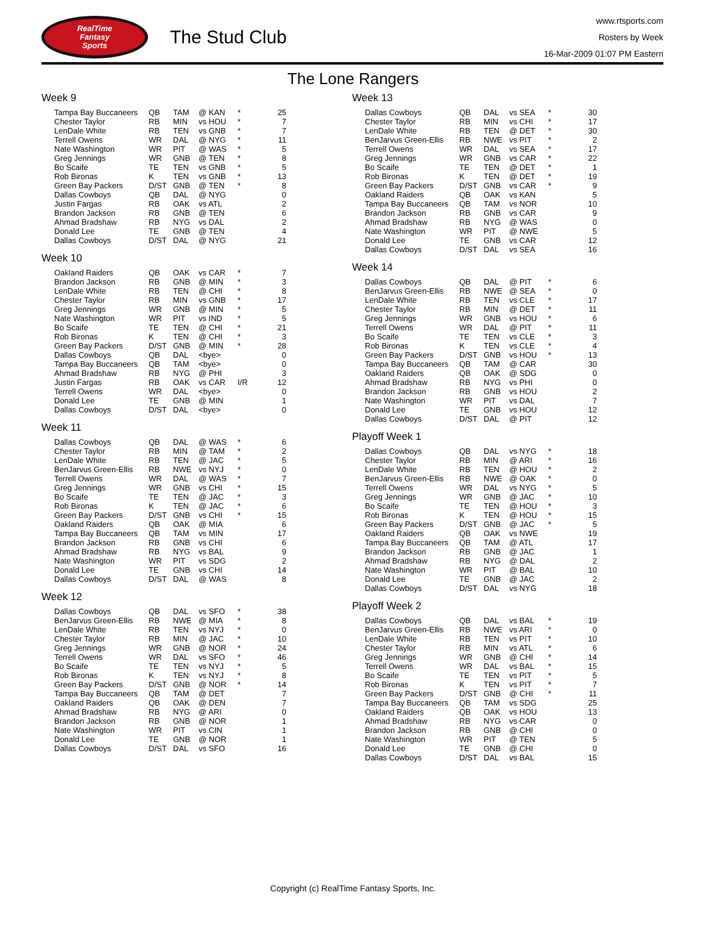RealTime
Fantasy
Sports
The Stud Club
www.rtsports.com
Rosters by Week
16-Mar-2009 01:07 PM Eastern
The Lone Rangers
Week 9
| Tampa Bay Buccaneers | QB | TAM | @ KAN | * | 25 |
| Chester Taylor | RB | MIN | vs HOU | * | 7 |
| LenDale White | RB | TEN | vs GNB | * | 7 |
| Terrell Owens | WR | DAL | @ NYG | * | 11 |
| Nate Washington | WR | PIT | @ WAS | * | 5 |
| Greg Jennings | WR | GNB | @ TEN | * | 8 |
| Bo Scaife | TE | TEN | vs GNB | * | 5 |
| Rob Bironas | K | TEN | vs GNB | * | 13 |
| Green Bay Packers | D/ST | GNB | @ TEN | * | 8 |
| Dallas Cowboys | QB | DAL | @ NYG | | 0 |
| Justin Fargas | RB | OAK | vs ATL | | 2 |
| Brandon Jackson | RB | GNB | @ TEN | | 6 |
| Ahmad Bradshaw | RB | NYG | vs DAL | | 2 |
| Donald Lee | TE | GNB | @ TEN | | 4 |
| Dallas Cowboys | D/ST | DAL | @ NYG | | 21 |
Week 10
| Oakland Raiders | QB | OAK | vs CAR | * | 7 |
| Brandon Jackson | RB | GNB | @ MIN | * | 3 |
| LenDale White | RB | TEN | @ CHI | * | 8 |
| Chester Taylor | RB | MIN | vs GNB | * | 17 |
| Greg Jennings | WR | GNB | @ MIN | * | 5 |
| Nate Washington | WR | PIT | vs IND | * | 5 |
| Bo Scaife | TE | TEN | @ CHI | * | 21 |
| Rob Bironas | K | TEN | @ CHI | * | 3 |
| Green Bay Packers | D/ST | GNB | @ MIN | * | 28 |
| Dallas Cowboys | QB | DAL | <bye> | | 0 |
| Tampa Bay Buccaneers | QB | TAM | <bye> | | 0 |
| Ahmad Bradshaw | RB | NYG | @ PHI | | 3 |
| Justin Fargas | RB | OAK | vs CAR | I/R | 12 |
| Terrell Owens | WR | DAL | <bye> | | 0 |
| Donald Lee | TE | GNB | @ MIN | | 1 |
| Dallas Cowboys | D/ST | DAL | <bye> | | 0 |
Week 11
| Dallas Cowboys | QB | DAL | @ WAS | * | 6 |
| Chester Taylor | RB | MIN | @ TAM | * | 2 |
| LenDale White | RB | TEN | @ JAC | * | 5 |
| BenJarvus Green-Ellis | RB | NWE | vs NYJ | * | 0 |
| Terrell Owens | WR | DAL | @ WAS | * | 7 |
| Greg Jennings | WR | GNB | vs CHI | * | 15 |
| Bo Scaife | TE | TEN | @ JAC | * | 3 |
| Rob Bironas | K | TEN | @ JAC | * | 6 |
| Green Bay Packers | D/ST | GNB | vs CHI | * | 15 |
| Oakland Raiders | QB | OAK | @ MIA | | 6 |
| Tampa Bay Buccaneers | QB | TAM | vs MIN | | 17 |
| Brandon Jackson | RB | GNB | vs CHI | | 6 |
| Ahmad Bradshaw | RB | NYG | vs BAL | | 9 |
| Nate Washington | WR | PIT | vs SDG | | 2 |
| Donald Lee | TE | GNB | vs CHI | | 14 |
| Dallas Cowboys | D/ST | DAL | @ WAS | | 8 |
Week 12
| Dallas Cowboys | QB | DAL | vs SFO | * | 38 |
| BenJarvus Green-Ellis | RB | NWE | @ MIA | * | 8 |
| LenDale White | RB | TEN | vs NYJ | * | 0 |
| Chester Taylor | RB | MIN | @ JAC | * | 10 |
| Greg Jennings | WR | GNB | @ NOR | * | 24 |
| Terrell Owens | WR | DAL | vs SFO | * | 46 |
| Bo Scaife | TE | TEN | vs NYJ | * | 5 |
| Rob Bironas | K | TEN | vs NYJ | * | 8 |
| Green Bay Packers | D/ST | GNB | @ NOR | * | 14 |
| Tampa Bay Buccaneers | QB | TAM | @ DET | | 7 |
| Oakland Raiders | QB | OAK | @ DEN | | 7 |
| Ahmad Bradshaw | RB | NYG | @ ARI | | 0 |
| Brandon Jackson | RB | GNB | @ NOR | | 1 |
| Nate Washington | WR | PIT | vs CIN | | 1 |
| Donald Lee | TE | GNB | @ NOR | | 1 |
| Dallas Cowboys | D/ST | DAL | vs SFO | | 16 |
Week 13
| Dallas Cowboys | QB | DAL | vs SEA | * | 30 |
| Chester Taylor | RB | MIN | vs CHI | * | 17 |
| LenDale White | RB | TEN | @ DET | * | 30 |
| BenJarvus Green-Ellis | RB | NWE | vs PIT | * | 2 |
| Terrell Owens | WR | DAL | vs SEA | * | 17 |
| Greg Jennings | WR | GNB | vs CAR | * | 22 |
| Bo Scaife | TE | TEN | @ DET | * | 1 |
| Rob Bironas | K | TEN | @ DET | * | 19 |
| Green Bay Packers | D/ST | GNB | vs CAR | * | 9 |
| Oakland Raiders | QB | OAK | vs KAN | | 5 |
| Tampa Bay Buccaneers | QB | TAM | vs NOR | | 10 |
| Brandon Jackson | RB | GNB | vs CAR | | 9 |
| Ahmad Bradshaw | RB | NYG | @ WAS | | 0 |
| Nate Washington | WR | PIT | @ NWE | | 5 |
| Donald Lee | TE | GNB | vs CAR | | 12 |
| Dallas Cowboys | D/ST | DAL | vs SEA | | 16 |
Week 14
| Dallas Cowboys | QB | DAL | @ PIT | * | 6 |
| BenJarvus Green-Ellis | RB | NWE | @ SEA | * | 0 |
| LenDale White | RB | TEN | vs CLE | * | 17 |
| Chester Taylor | RB | MIN | @ DET | * | 11 |
| Greg Jennings | WR | GNB | vs HOU | * | 6 |
| Terrell Owens | WR | DAL | @ PIT | * | 11 |
| Bo Scaife | TE | TEN | vs CLE | * | 3 |
| Rob Bironas | K | TEN | vs CLE | * | 4 |
| Green Bay Packers | D/ST | GNB | vs HOU | * | 13 |
| Tampa Bay Buccaneers | QB | TAM | @ CAR | | 30 |
| Oakland Raiders | QB | OAK | @ SDG | | 0 |
| Ahmad Bradshaw | RB | NYG | vs PHI | | 0 |
| Brandon Jackson | RB | GNB | vs HOU | | 2 |
| Nate Washington | WR | PIT | vs DAL | | 7 |
| Donald Lee | TE | GNB | vs HOU | | 12 |
| Dallas Cowboys | D/ST | DAL | @ PIT | | 12 |
Playoff Week 1
| Dallas Cowboys | QB | DAL | vs NYG | * | 18 |
| Chester Taylor | RB | MIN | @ ARI | * | 16 |
| LenDale White | RB | TEN | @ HOU | * | 2 |
| BenJarvus Green-Ellis | RB | NWE | @ OAK | * | 0 |
| Terrell Owens | WR | DAL | vs NYG | * | 5 |
| Greg Jennings | WR | GNB | @ JAC | * | 10 |
| Bo Scaife | TE | TEN | @ HOU | * | 3 |
| Rob Bironas | K | TEN | @ HOU | * | 15 |
| Green Bay Packers | D/ST | GNB | @ JAC | * | 5 |
| Oakland Raiders | QB | OAK | vs NWE | | 19 |
| Tampa Bay Buccaneers | QB | TAM | @ ATL | | 17 |
| Brandon Jackson | RB | GNB | @ JAC | | 1 |
| Ahmad Bradshaw | RB | NYG | @ DAL | | 2 |
| Nate Washington | WR | PIT | @ BAL | | 10 |
| Donald Lee | TE | GNB | @ JAC | | 2 |
| Dallas Cowboys | D/ST | DAL | vs NYG | | 18 |
Playoff Week 2
| Dallas Cowboys | QB | DAL | vs BAL | * | 19 |
| BenJarvus Green-Ellis | RB | NWE | vs ARI | * | 0 |
| LenDale White | RB | TEN | vs PIT | * | 10 |
| Chester Taylor | RB | MIN | vs ATL | * | 6 |
| Greg Jennings | WR | GNB | @ CHI | * | 14 |
| Terrell Owens | WR | DAL | vs BAL | * | 15 |
| Bo Scaife | TE | TEN | vs PIT | * | 5 |
| Rob Bironas | K | TEN | vs PIT | * | 7 |
| Green Bay Packers | D/ST | GNB | @ CHI | * | 11 |
| Tampa Bay Buccaneers | QB | TAM | vs SDG | | 25 |
| Oakland Raiders | QB | OAK | vs HOU | | 13 |
| Ahmad Bradshaw | RB | NYG | vs CAR | | 0 |
| Brandon Jackson | RB | GNB | @ CHI | | 0 |
| Nate Washington | WR | PIT | @ TEN | | 5 |
| Donald Lee | TE | GNB | @ CHI | | 0 |
| Dallas Cowboys | D/ST | DAL | vs BAL | | 15 |
Copyright (c) RealTime Fantasy Sports, Inc.